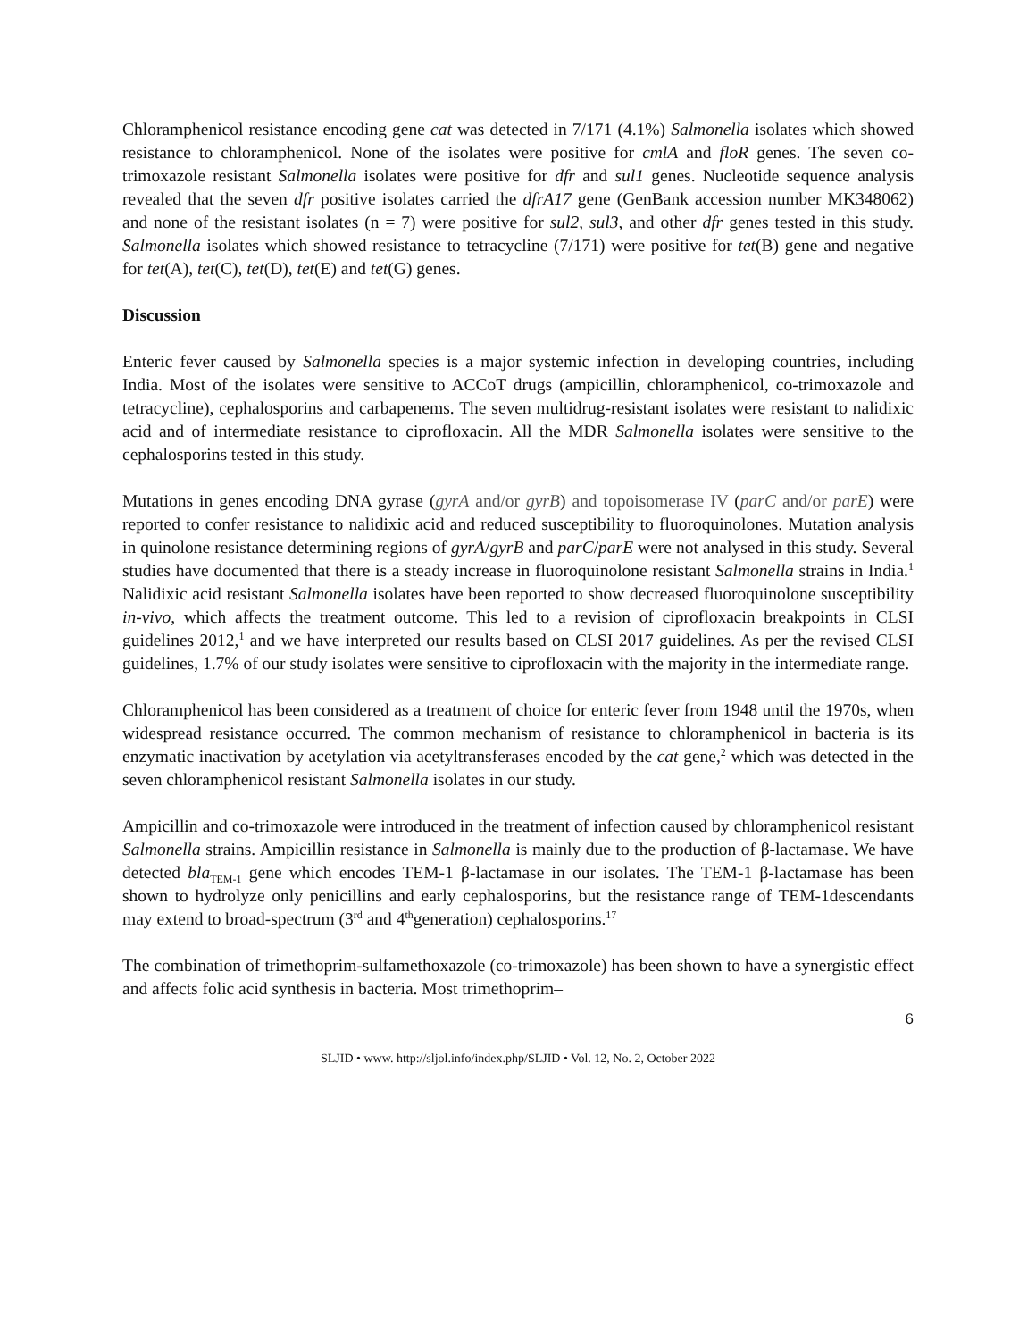Chloramphenicol resistance encoding gene cat was detected in 7/171 (4.1%) Salmonella isolates which showed resistance to chloramphenicol. None of the isolates were positive for cmlA and floR genes. The seven co-trimoxazole resistant Salmonella isolates were positive for dfr and sul1 genes. Nucleotide sequence analysis revealed that the seven dfr positive isolates carried the dfrA17 gene (GenBank accession number MK348062) and none of the resistant isolates (n = 7) were positive for sul2, sul3, and other dfr genes tested in this study. Salmonella isolates which showed resistance to tetracycline (7/171) were positive for tet(B) gene and negative for tet(A), tet(C), tet(D), tet(E) and tet(G) genes.
Discussion
Enteric fever caused by Salmonella species is a major systemic infection in developing countries, including India. Most of the isolates were sensitive to ACCoT drugs (ampicillin, chloramphenicol, co-trimoxazole and tetracycline), cephalosporins and carbapenems. The seven multidrug-resistant isolates were resistant to nalidixic acid and of intermediate resistance to ciprofloxacin. All the MDR Salmonella isolates were sensitive to the cephalosporins tested in this study.
Mutations in genes encoding DNA gyrase (gyrA and/or gyrB) and topoisomerase IV (parC and/or parE) were reported to confer resistance to nalidixic acid and reduced susceptibility to fluoroquinolones. Mutation analysis in quinolone resistance determining regions of gyrA/gyrB and parC/parE were not analysed in this study. Several studies have documented that there is a steady increase in fluoroquinolone resistant Salmonella strains in India.<sup>1</sup> Nalidixic acid resistant Salmonella isolates have been reported to show decreased fluoroquinolone susceptibility in-vivo, which affects the treatment outcome. This led to a revision of ciprofloxacin breakpoints in CLSI guidelines 2012,<sup>1</sup> and we have interpreted our results based on CLSI 2017 guidelines. As per the revised CLSI guidelines, 1.7% of our study isolates were sensitive to ciprofloxacin with the majority in the intermediate range.
Chloramphenicol has been considered as a treatment of choice for enteric fever from 1948 until the 1970s, when widespread resistance occurred. The common mechanism of resistance to chloramphenicol in bacteria is its enzymatic inactivation by acetylation via acetyltransferases encoded by the cat gene,<sup>2</sup> which was detected in the seven chloramphenicol resistant Salmonella isolates in our study.
Ampicillin and co-trimoxazole were introduced in the treatment of infection caused by chloramphenicol resistant Salmonella strains. Ampicillin resistance in Salmonella is mainly due to the production of β-lactamase. We have detected bla<sub>TEM-1</sub> gene which encodes TEM-1 β-lactamase in our isolates. The TEM-1 β-lactamase has been shown to hydrolyze only penicillins and early cephalosporins, but the resistance range of TEM-1descendants may extend to broad-spectrum (3<sup>rd</sup> and 4<sup>th</sup>generation) cephalosporins.<sup>17</sup>
The combination of trimethoprim-sulfamethoxazole (co-trimoxazole) has been shown to have a synergistic effect and affects folic acid synthesis in bacteria. Most trimethoprim–
6
SLJID • www. http://sljol.info/index.php/SLJID • Vol. 12, No. 2, October 2022